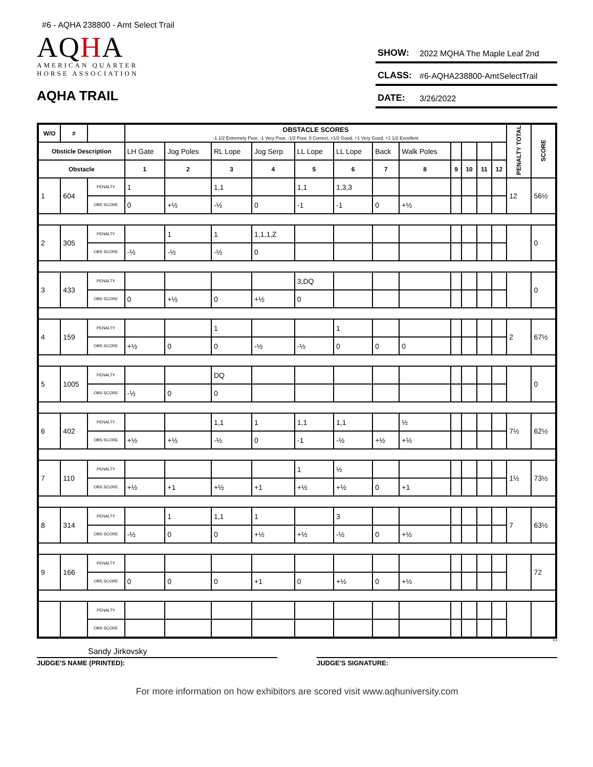#6 - AQHA 238800 - Amt Select Trail
AQHA
AMERICAN QUARTER
HORSE ASSOCIATION
AQHA TRAIL
SHOW: 2022 MQHA The Maple Leaf 2nd
CLASS: #6-AQHA238800-AmtSelectTrail
DATE: 3/26/2022
| W/O | # | | OBSTACLE SCORES -1 1/2 Extremely Poor, -1 Very Poor, -1/2 Poor, 0 Correct, +1/2 Good, +1 Very Good, +1 1/2 Excellent | | | | | | | | | | | | PENALTY TOTAL | SCORE |
| --- | --- | --- | --- | --- | --- | --- | --- | --- | --- | --- | --- | --- | --- | --- | --- | --- |
| Obsticle Description | | | LH Gate | Jog Poles | RL Lope | Jog Serp | LL Lope | LL Lope | Back | Walk Poles | | | | | | |
| Obstacle | | | 1 | 2 | 3 | 4 | 5 | 6 | 7 | 8 | 9 | 10 | 11 | 12 | | |
| 1 | 604 | PENALTY | 1 | | 1,1 | | 1,1 | 1,3,3 | | | | | | | 12 | 56½ |
| | | OBS SCORE | 0 | +½ | -½ | 0 | -1 | -1 | 0 | +½ | | | | | | |
| 2 | 305 | PENALTY | | 1 | 1 | 1,1,1,Z | | | | | | | | | | 0 |
| | | OBS SCORE | -½ | -½ | -½ | 0 | | | | | | | | | | |
| 3 | 433 | PENALTY | | | | | 3,DQ | | | | | | | | | 0 |
| | | OBS SCORE | 0 | +½ | 0 | +½ | 0 | | | | | | | | | |
| 4 | 159 | PENALTY | | | 1 | | | 1 | | | | | | | 2 | 67½ |
| | | OBS SCORE | +½ | 0 | 0 | -½ | -½ | 0 | 0 | 0 | | | | | | |
| 5 | 1005 | PENALTY | | | DQ | | | | | | | | | | | 0 |
| | | OBS SCORE | -½ | 0 | 0 | | | | | | | | | | | |
| 6 | 402 | PENALTY | | | 1,1 | 1 | 1,1 | 1,1 | | ½ | | | | | 7½ | 62½ |
| | | OBS SCORE | +½ | +½ | -½ | 0 | -1 | -½ | +½ | +½ | | | | | | |
| 7 | 110 | PENALTY | | | | | 1 | ½ | | | | | | | 1½ | 73½ |
| | | OBS SCORE | +½ | +1 | +½ | +1 | +½ | +½ | 0 | +1 | | | | | | |
| 8 | 314 | PENALTY | | 1 | 1,1 | 1 | | 3 | | | | | | | 7 | 63½ |
| | | OBS SCORE | -½ | 0 | 0 | +½ | +½ | -½ | 0 | +½ | | | | | | |
| 9 | 166 | PENALTY | | | | | | | | | | | | | | 72 |
| | | OBS SCORE | 0 | 0 | 0 | +1 | 0 | +½ | 0 | +½ | | | | | | |
| | | PENALTY | | | | | | | | | | | | | | |
| | | OBS SCORE | | | | | | | | | | | | | | |
8.2
Sandy Jirkovsky
JUDGE'S NAME (PRINTED): JUDGE'S SIGNATURE:
For more information on how exhibitors are scored visit www.aqhuniversity.com